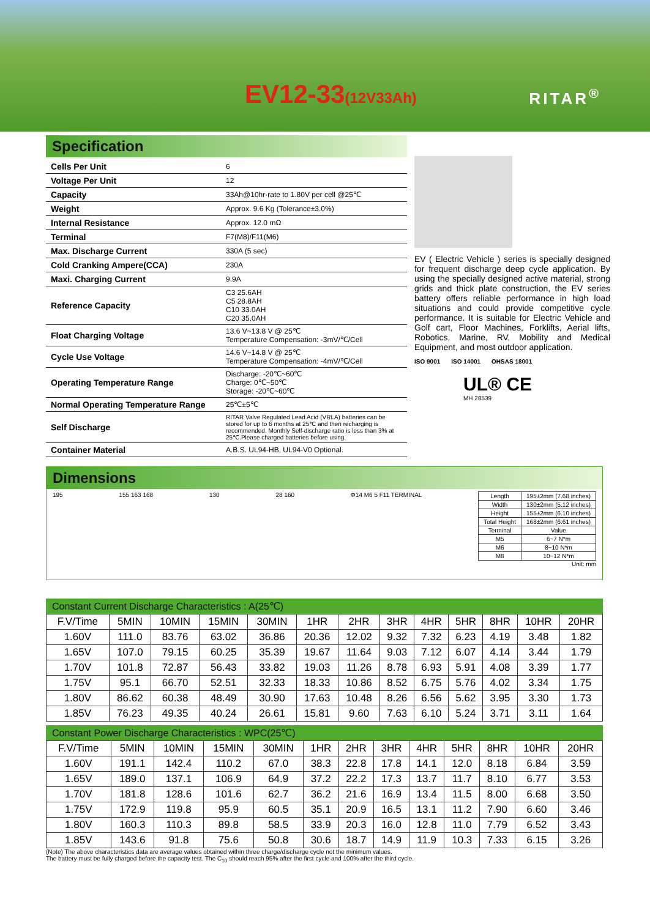EV12-33(12V33Ah) RITAR<sup>®</sup>
Specification
| Cells Per Unit | 6 |
| Voltage Per Unit | 12 |
| Capacity | 33Ah@10hr-rate to 1.80V per cell @25℃ |
| Weight | Approx. 9.6 Kg (Tolerance±3.0%) |
| Internal Resistance | Approx. 12.0 mΩ |
| Terminal | F7(M8)/F11(M6) |
| Max. Discharge Current | 330A (5 sec) |
| Cold Cranking Ampere(CCA) | 230A |
| Maxi. Charging Current | 9.9A |
| Reference Capacity | C3 25.6AH C5 28.8AH C10 33.0AH C20 35.0AH |
| Float Charging Voltage | 13.6 V~13.8 V @ 25℃ Temperature Compensation: -3mV/℃/Cell |
| Cycle Use Voltage | 14.6 V~14.8 V @ 25℃ Temperature Compensation: -4mV/℃/Cell |
| Operating Temperature Range | Discharge: -20℃~60℃ Charge: 0℃~50℃ Storage: -20℃~60℃ |
| Normal Operating Temperature Range | 25℃±5℃ |
| Self Discharge | RITAR Valve Regulated Lead Acid (VRLA) batteries can be stored for up to 6 months at 25℃ and then recharging is recommended. Monthly Self-discharge ratio is less than 3% at 25℃.Please charged batteries before using. |
| Container Material | A.B.S. UL94-HB, UL94-V0 Optional. |
EV ( Electric Vehicle ) series is specially designed for frequent discharge deep cycle application. By using the specially designed active material, strong grids and thick plate construction, the EV series battery offers reliable performance in high load situations and could provide competitive cycle performance. It is suitable for Electric Vehicle and Golf cart, Floor Machines, Forklifts, Aerial lifts, Robotics, Marine, RV, Mobility and Medical Equipment, and most outdoor application.
ISO 9001 ISO 14001 OHSAS 18001
UL® CE
MH 28539
Dimensions
195 155 163 168 130 28 160 Φ14 M6 5 F11 TERMINAL
| Length | 195±2mm (7.68 inches) |
| Width | 130±2mm (5.12 inches) |
| Height | 155±2mm (6.10 inches) |
| Total Height | 168±2mm (6.61 inches) |
| Terminal | Value |
| M5 | 6~7 N*m |
| M6 | 8~10 N*m |
| M8 | 10~12 N*m |
Unit: mm
Constant Current Discharge Characteristics : A(25℃)
| F.V/Time | 5MIN | 10MIN | 15MIN | 30MIN | 1HR | 2HR | 3HR | 4HR | 5HR | 8HR | 10HR | 20HR |
| 1.60V | 111.0 | 83.76 | 63.02 | 36.86 | 20.36 | 12.02 | 9.32 | 7.32 | 6.23 | 4.19 | 3.48 | 1.82 |
| 1.65V | 107.0 | 79.15 | 60.25 | 35.39 | 19.67 | 11.64 | 9.03 | 7.12 | 6.07 | 4.14 | 3.44 | 1.79 |
| 1.70V | 101.8 | 72.87 | 56.43 | 33.82 | 19.03 | 11.26 | 8.78 | 6.93 | 5.91 | 4.08 | 3.39 | 1.77 |
| 1.75V | 95.1 | 66.70 | 52.51 | 32.33 | 18.33 | 10.86 | 8.52 | 6.75 | 5.76 | 4.02 | 3.34 | 1.75 |
| 1.80V | 86.62 | 60.38 | 48.49 | 30.90 | 17.63 | 10.48 | 8.26 | 6.56 | 5.62 | 3.95 | 3.30 | 1.73 |
| 1.85V | 76.23 | 49.35 | 40.24 | 26.61 | 15.81 | 9.60 | 7.63 | 6.10 | 5.24 | 3.71 | 3.11 | 1.64 |
Constant Power Discharge Characteristics : WPC(25℃)
| F.V/Time | 5MIN | 10MIN | 15MIN | 30MIN | 1HR | 2HR | 3HR | 4HR | 5HR | 8HR | 10HR | 20HR |
| 1.60V | 191.1 | 142.4 | 110.2 | 67.0 | 38.3 | 22.8 | 17.8 | 14.1 | 12.0 | 8.18 | 6.84 | 3.59 |
| 1.65V | 189.0 | 137.1 | 106.9 | 64.9 | 37.2 | 22.2 | 17.3 | 13.7 | 11.7 | 8.10 | 6.77 | 3.53 |
| 1.70V | 181.8 | 128.6 | 101.6 | 62.7 | 36.2 | 21.6 | 16.9 | 13.4 | 11.5 | 8.00 | 6.68 | 3.50 |
| 1.75V | 172.9 | 119.8 | 95.9 | 60.5 | 35.1 | 20.9 | 16.5 | 13.1 | 11.2 | 7.90 | 6.60 | 3.46 |
| 1.80V | 160.3 | 110.3 | 89.8 | 58.5 | 33.9 | 20.3 | 16.0 | 12.8 | 11.0 | 7.79 | 6.52 | 3.43 |
| 1.85V | 143.6 | 91.8 | 75.6 | 50.8 | 30.6 | 18.7 | 14.9 | 11.9 | 10.3 | 7.33 | 6.15 | 3.26 |
(Note) The above characteristics data are average values obtained within three charge/discharge cycle not the minimum values.
The battery must be fully charged before the capacity test. The C<sub>10</sub> should reach 95% after the first cycle and 100% after the third cycle.